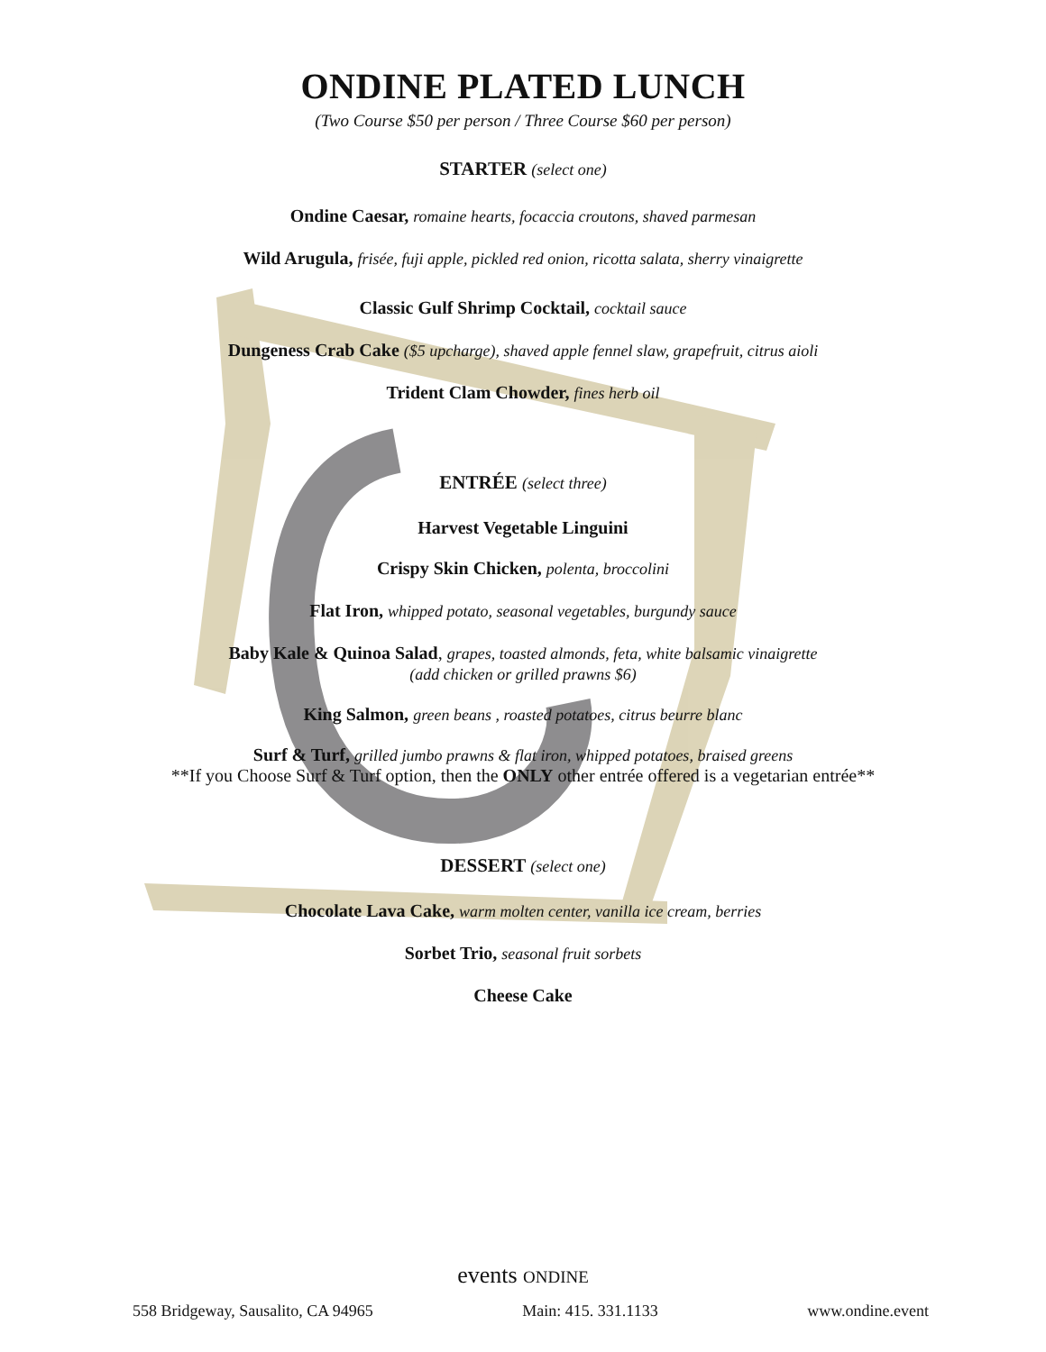ONDINE PLATED LUNCH
(Two Course $50 per person / Three Course $60 per person)
STARTER (select one)
Ondine Caesar, romaine hearts, focaccia croutons, shaved parmesan
Wild Arugula, frisée, fuji apple, pickled red onion, ricotta salata, sherry vinaigrette
Classic Gulf Shrimp Cocktail, cocktail sauce
Dungeness Crab Cake ($5 upcharge), shaved apple fennel slaw, grapefruit, citrus aioli
Trident Clam Chowder, fines herb oil
ENTRÉE (select three)
Harvest Vegetable Linguini
Crispy Skin Chicken, polenta, broccolini
Flat Iron, whipped potato, seasonal vegetables, burgundy sauce
Baby Kale & Quinoa Salad, grapes, toasted almonds, feta, white balsamic vinaigrette
(add chicken or grilled prawns $6)
King Salmon, green beans , roasted potatoes, citrus beurre blanc
Surf & Turf, grilled jumbo prawns & flat iron, whipped potatoes, braised greens
**If you Choose Surf & Turf option, then the ONLY other entrée offered is a vegetarian entrée**
DESSERT (select one)
Chocolate Lava Cake, warm molten center, vanilla ice cream, berries
Sorbet Trio, seasonal fruit sorbets
Cheese Cake
events ONDINE
558 Bridgeway, Sausalito, CA 94965 Main: 415. 331.1133 www.ondine.event